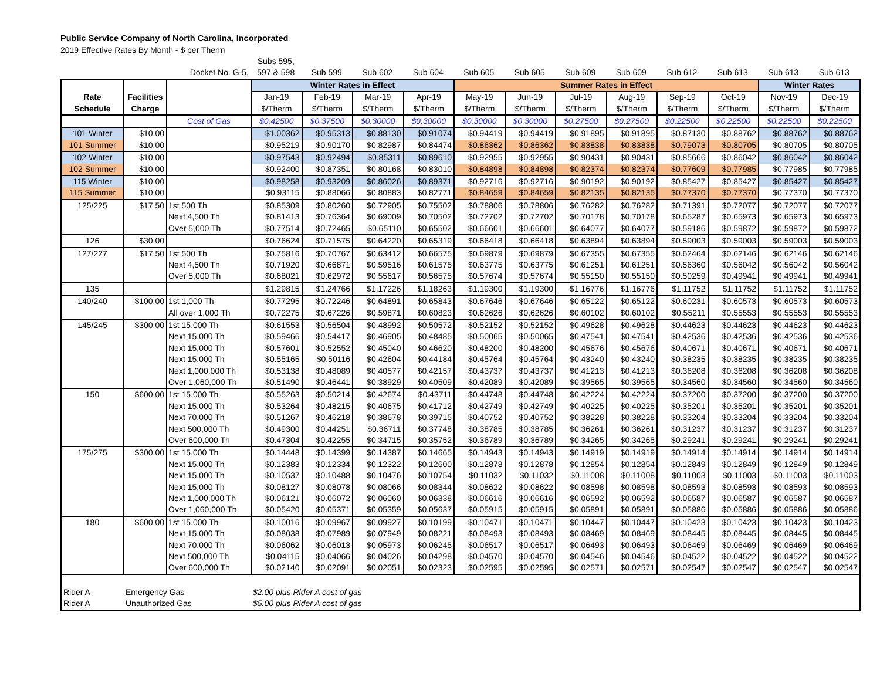Public Service Company of North Carolina, Incorporated
2019 Effective Rates By Month - $ per Therm
| | | Docket No. G-5, | Subs 595, 597 & 598 | Sub 599 | Sub 602 | Sub 604 | Sub 605 | Sub 605 | Sub 609 | Sub 609 | Sub 612 | Sub 613 | Sub 613 | Sub 613 |
| Rate Schedule | Facilities Charge | | Winter Rates in Effect | | | | Summer Rates in Effect | | | | | | Winter Rates | |
| --- | --- | --- | --- | --- | --- | --- | --- | --- | --- | --- | --- | --- | --- | --- |
| | | | Jan-19 | Feb-19 | Mar-19 | Apr-19 | May-19 | Jun-19 | Jul-19 | Aug-19 | Sep-19 | Oct-19 | Nov-19 | Dec-19 |
| | | | $/Therm | $/Therm | $/Therm | $/Therm | $/Therm | $/Therm | $/Therm | $/Therm | $/Therm | $/Therm | $/Therm | $/Therm |
| | | Cost of Gas | $0.42500 | $0.37500 | $0.30000 | $0.30000 | $0.30000 | $0.30000 | $0.27500 | $0.27500 | $0.22500 | $0.22500 | $0.22500 | $0.22500 |
| 101 Winter | $10.00 | | $1.00362 | $0.95313 | $0.88130 | $0.91074 | $0.94419 | $0.94419 | $0.91895 | $0.91895 | $0.87130 | $0.88762 | $0.88762 | $0.88762 |
| 101 Summer | $10.00 | | $0.95219 | $0.90170 | $0.82987 | $0.84474 | $0.86362 | $0.86362 | $0.83838 | $0.83838 | $0.79073 | $0.80705 | $0.80705 | $0.80705 |
| 102 Winter | $10.00 | | $0.97543 | $0.92494 | $0.85311 | $0.89610 | $0.92955 | $0.92955 | $0.90431 | $0.90431 | $0.85666 | $0.86042 | $0.86042 | $0.86042 |
| 102 Summer | $10.00 | | $0.92400 | $0.87351 | $0.80168 | $0.83010 | $0.84898 | $0.84898 | $0.82374 | $0.82374 | $0.77609 | $0.77985 | $0.77985 | $0.77985 |
| 115 Winter | $10.00 | | $0.98258 | $0.93209 | $0.86026 | $0.89371 | $0.92716 | $0.92716 | $0.90192 | $0.90192 | $0.85427 | $0.85427 | $0.85427 | $0.85427 |
| 115 Summer | $10.00 | | $0.93115 | $0.88066 | $0.80883 | $0.82771 | $0.84659 | $0.84659 | $0.82135 | $0.82135 | $0.77370 | $0.77370 | $0.77370 | $0.77370 |
| 125/225 | $17.50 | 1st 500 Th | $0.85309 | $0.80260 | $0.72905 | $0.75502 | $0.78806 | $0.78806 | $0.76282 | $0.76282 | $0.71391 | $0.72077 | $0.72077 | $0.72077 |
| | | Next 4,500 Th | $0.81413 | $0.76364 | $0.69009 | $0.70502 | $0.72702 | $0.72702 | $0.70178 | $0.70178 | $0.65287 | $0.65973 | $0.65973 | $0.65973 |
| | | Over 5,000 Th | $0.77514 | $0.72465 | $0.65110 | $0.65502 | $0.66601 | $0.66601 | $0.64077 | $0.64077 | $0.59186 | $0.59872 | $0.59872 | $0.59872 |
| 126 | $30.00 | | $0.76624 | $0.71575 | $0.64220 | $0.65319 | $0.66418 | $0.66418 | $0.63894 | $0.63894 | $0.59003 | $0.59003 | $0.59003 | $0.59003 |
| 127/227 | $17.50 | 1st 500 Th | $0.75816 | $0.70767 | $0.63412 | $0.66575 | $0.69879 | $0.69879 | $0.67355 | $0.67355 | $0.62464 | $0.62146 | $0.62146 | $0.62146 |
| | | Next 4,500 Th | $0.71920 | $0.66871 | $0.59516 | $0.61575 | $0.63775 | $0.63775 | $0.61251 | $0.61251 | $0.56360 | $0.56042 | $0.56042 | $0.56042 |
| | | Over 5,000 Th | $0.68021 | $0.62972 | $0.55617 | $0.56575 | $0.57674 | $0.57674 | $0.55150 | $0.55150 | $0.50259 | $0.49941 | $0.49941 | $0.49941 |
| 135 | | | $1.29815 | $1.24766 | $1.17226 | $1.18263 | $1.19300 | $1.19300 | $1.16776 | $1.16776 | $1.11752 | $1.11752 | $1.11752 | $1.11752 |
| 140/240 | $100.00 | 1st 1,000 Th | $0.77295 | $0.72246 | $0.64891 | $0.65843 | $0.67646 | $0.67646 | $0.65122 | $0.65122 | $0.60231 | $0.60573 | $0.60573 | $0.60573 |
| | | All over 1,000 Th | $0.72275 | $0.67226 | $0.59871 | $0.60823 | $0.62626 | $0.62626 | $0.60102 | $0.60102 | $0.55211 | $0.55553 | $0.55553 | $0.55553 |
| 145/245 | $300.00 | 1st 15,000 Th | $0.61553 | $0.56504 | $0.48992 | $0.50572 | $0.52152 | $0.52152 | $0.49628 | $0.49628 | $0.44623 | $0.44623 | $0.44623 | $0.44623 |
| | | Next 15,000 Th | $0.59466 | $0.54417 | $0.46905 | $0.48485 | $0.50065 | $0.50065 | $0.47541 | $0.47541 | $0.42536 | $0.42536 | $0.42536 | $0.42536 |
| | | Next 15,000 Th | $0.57601 | $0.52552 | $0.45040 | $0.46620 | $0.48200 | $0.48200 | $0.45676 | $0.45676 | $0.40671 | $0.40671 | $0.40671 | $0.40671 |
| | | Next 15,000 Th | $0.55165 | $0.50116 | $0.42604 | $0.44184 | $0.45764 | $0.45764 | $0.43240 | $0.43240 | $0.38235 | $0.38235 | $0.38235 | $0.38235 |
| | | Next 1,000,000 Th | $0.53138 | $0.48089 | $0.40577 | $0.42157 | $0.43737 | $0.43737 | $0.41213 | $0.41213 | $0.36208 | $0.36208 | $0.36208 | $0.36208 |
| | | Over 1,060,000 Th | $0.51490 | $0.46441 | $0.38929 | $0.40509 | $0.42089 | $0.42089 | $0.39565 | $0.39565 | $0.34560 | $0.34560 | $0.34560 | $0.34560 |
| 150 | $600.00 | 1st 15,000 Th | $0.55263 | $0.50214 | $0.42674 | $0.43711 | $0.44748 | $0.44748 | $0.42224 | $0.42224 | $0.37200 | $0.37200 | $0.37200 | $0.37200 |
| | | Next 15,000 Th | $0.53264 | $0.48215 | $0.40675 | $0.41712 | $0.42749 | $0.42749 | $0.40225 | $0.40225 | $0.35201 | $0.35201 | $0.35201 | $0.35201 |
| | | Next 70,000 Th | $0.51267 | $0.46218 | $0.38678 | $0.39715 | $0.40752 | $0.40752 | $0.38228 | $0.38228 | $0.33204 | $0.33204 | $0.33204 | $0.33204 |
| | | Next 500,000 Th | $0.49300 | $0.44251 | $0.36711 | $0.37748 | $0.38785 | $0.38785 | $0.36261 | $0.36261 | $0.31237 | $0.31237 | $0.31237 | $0.31237 |
| | | Over 600,000 Th | $0.47304 | $0.42255 | $0.34715 | $0.35752 | $0.36789 | $0.36789 | $0.34265 | $0.34265 | $0.29241 | $0.29241 | $0.29241 | $0.29241 |
| 175/275 | $300.00 | 1st 15,000 Th | $0.14448 | $0.14399 | $0.14387 | $0.14665 | $0.14943 | $0.14943 | $0.14919 | $0.14919 | $0.14914 | $0.14914 | $0.14914 | $0.14914 |
| | | Next 15,000 Th | $0.12383 | $0.12334 | $0.12322 | $0.12600 | $0.12878 | $0.12878 | $0.12854 | $0.12854 | $0.12849 | $0.12849 | $0.12849 | $0.12849 |
| | | Next 15,000 Th | $0.10537 | $0.10488 | $0.10476 | $0.10754 | $0.11032 | $0.11032 | $0.11008 | $0.11008 | $0.11003 | $0.11003 | $0.11003 | $0.11003 |
| | | Next 15,000 Th | $0.08127 | $0.08078 | $0.08066 | $0.08344 | $0.08622 | $0.08622 | $0.08598 | $0.08598 | $0.08593 | $0.08593 | $0.08593 | $0.08593 |
| | | Next 1,000,000 Th | $0.06121 | $0.06072 | $0.06060 | $0.06338 | $0.06616 | $0.06616 | $0.06592 | $0.06592 | $0.06587 | $0.06587 | $0.06587 | $0.06587 |
| | | Over 1,060,000 Th | $0.05420 | $0.05371 | $0.05359 | $0.05637 | $0.05915 | $0.05915 | $0.05891 | $0.05891 | $0.05886 | $0.05886 | $0.05886 | $0.05886 |
| 180 | $600.00 | 1st 15,000 Th | $0.10016 | $0.09967 | $0.09927 | $0.10199 | $0.10471 | $0.10471 | $0.10447 | $0.10447 | $0.10423 | $0.10423 | $0.10423 | $0.10423 |
| | | Next 15,000 Th | $0.08038 | $0.07989 | $0.07949 | $0.08221 | $0.08493 | $0.08493 | $0.08469 | $0.08469 | $0.08445 | $0.08445 | $0.08445 | $0.08445 |
| | | Next 70,000 Th | $0.06062 | $0.06013 | $0.05973 | $0.06245 | $0.06517 | $0.06517 | $0.06493 | $0.06493 | $0.06469 | $0.06469 | $0.06469 | $0.06469 |
| | | Next 500,000 Th | $0.04115 | $0.04066 | $0.04026 | $0.04298 | $0.04570 | $0.04570 | $0.04546 | $0.04546 | $0.04522 | $0.04522 | $0.04522 | $0.04522 |
| | | Over 600,000 Th | $0.02140 | $0.02091 | $0.02051 | $0.02323 | $0.02595 | $0.02595 | $0.02571 | $0.02571 | $0.02547 | $0.02547 | $0.02547 | $0.02547 |
| Rider A | Emergency Gas | | $2.00 plus Rider A cost of gas | | | | | | | | | | | |
| Rider A | Unauthorized Gas | | $5.00 plus Rider A cost of gas | | | | | | | | | | | |